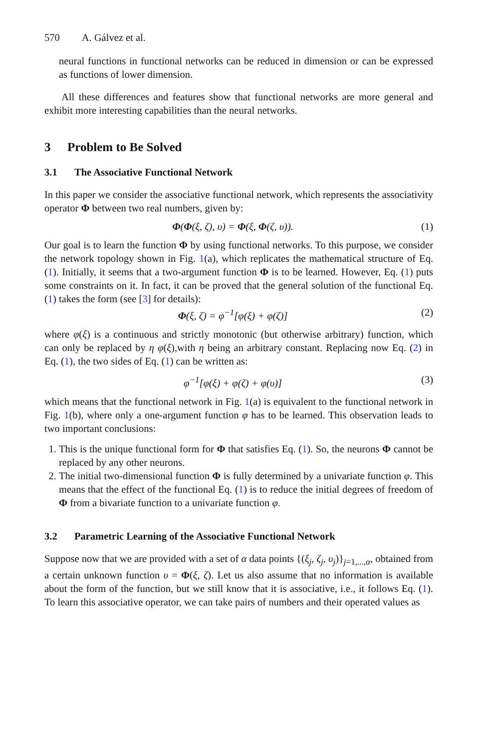570 A. Gálvez et al.
neural functions in functional networks can be reduced in dimension or can be expressed as functions of lower dimension.
All these differences and features show that functional networks are more general and exhibit more interesting capabilities than the neural networks.
3 Problem to Be Solved
3.1 The Associative Functional Network
In this paper we consider the associative functional network, which represents the associativity operator Φ between two real numbers, given by:
Φ(Φ(ξ, ζ), υ) = Φ(ξ, Φ(ζ, υ)). (1)
Our goal is to learn the function Φ by using functional networks. To this purpose, we consider the network topology shown in Fig. 1(a), which replicates the mathematical structure of Eq. (1). Initially, it seems that a two-argument function Φ is to be learned. However, Eq. (1) puts some constraints on it. In fact, it can be proved that the general solution of the functional Eq. (1) takes the form (see [3] for details):
Φ(ξ, ζ) = φ<sup>−1</sup>[φ(ξ) + φ(ζ)] (2)
where φ(ξ) is a continuous and strictly monotonic (but otherwise arbitrary) function, which can only be replaced by η φ(ξ),with η being an arbitrary constant. Replacing now Eq. (2) in Eq. (1), the two sides of Eq. (1) can be written as:
φ<sup>−1</sup>[φ(ξ) + φ(ζ) + φ(υ)] (3)
which means that the functional network in Fig. 1(a) is equivalent to the functional network in Fig. 1(b), where only a one-argument function φ has to be learned. This observation leads to two important conclusions:
1. This is the unique functional form for Φ that satisfies Eq. (1). So, the neurons Φ cannot be replaced by any other neurons.
2. The initial two-dimensional function Φ is fully determined by a univariate function φ. This means that the effect of the functional Eq. (1) is to reduce the initial degrees of freedom of Φ from a bivariate function to a univariate function φ.
3.2 Parametric Learning of the Associative Functional Network
Suppose now that we are provided with a set of α data points {(ξ<sub>j</sub>, ζ<sub>j</sub>, υ<sub>j</sub>)}<sub>j=1,...,α</sub>, obtained from a certain unknown function υ = Φ(ξ, ζ). Let us also assume that no information is available about the form of the function, but we still know that it is associative, i.e., it follows Eq. (1). To learn this associative operator, we can take pairs of numbers and their operated values as